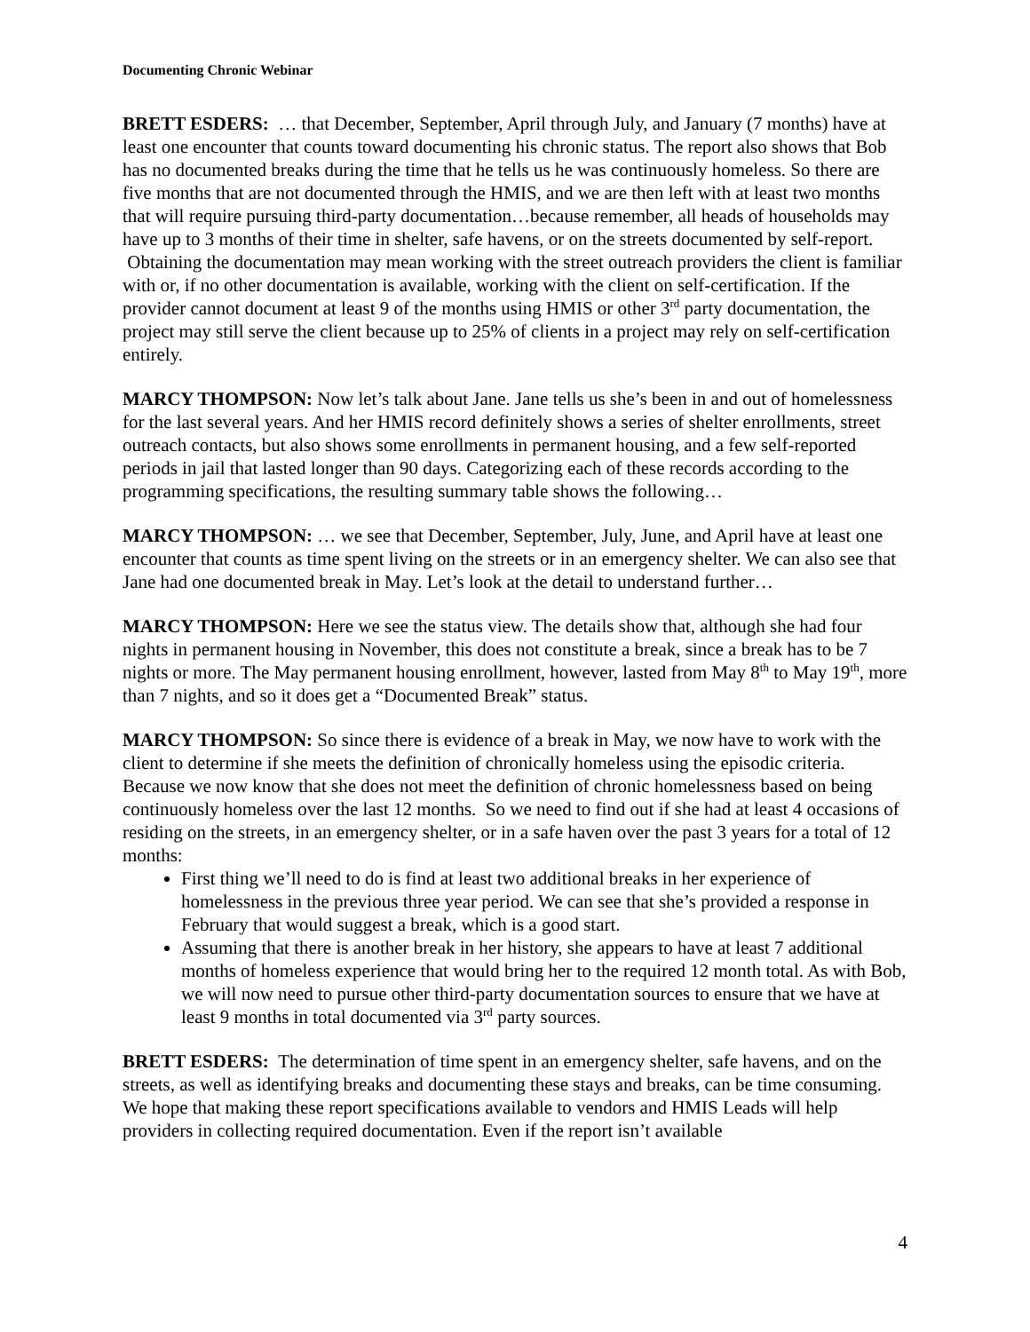Documenting Chronic Webinar
BRETT ESDERS: … that December, September, April through July, and January (7 months) have at least one encounter that counts toward documenting his chronic status. The report also shows that Bob has no documented breaks during the time that he tells us he was continuously homeless. So there are five months that are not documented through the HMIS, and we are then left with at least two months that will require pursuing third-party documentation…because remember, all heads of households may have up to 3 months of their time in shelter, safe havens, or on the streets documented by self-report. Obtaining the documentation may mean working with the street outreach providers the client is familiar with or, if no other documentation is available, working with the client on self-certification. If the provider cannot document at least 9 of the months using HMIS or other 3<sup>rd</sup> party documentation, the project may still serve the client because up to 25% of clients in a project may rely on self-certification entirely.
MARCY THOMPSON: Now let’s talk about Jane. Jane tells us she’s been in and out of homelessness for the last several years. And her HMIS record definitely shows a series of shelter enrollments, street outreach contacts, but also shows some enrollments in permanent housing, and a few self-reported periods in jail that lasted longer than 90 days. Categorizing each of these records according to the programming specifications, the resulting summary table shows the following…
MARCY THOMPSON: … we see that December, September, July, June, and April have at least one encounter that counts as time spent living on the streets or in an emergency shelter. We can also see that Jane had one documented break in May. Let’s look at the detail to understand further…
MARCY THOMPSON: Here we see the status view. The details show that, although she had four nights in permanent housing in November, this does not constitute a break, since a break has to be 7 nights or more. The May permanent housing enrollment, however, lasted from May 8<sup>th</sup> to May 19<sup>th</sup>, more than 7 nights, and so it does get a “Documented Break” status.
MARCY THOMPSON: So since there is evidence of a break in May, we now have to work with the client to determine if she meets the definition of chronically homeless using the episodic criteria. Because we now know that she does not meet the definition of chronic homelessness based on being continuously homeless over the last 12 months. So we need to find out if she had at least 4 occasions of residing on the streets, in an emergency shelter, or in a safe haven over the past 3 years for a total of 12 months:
First thing we’ll need to do is find at least two additional breaks in her experience of homelessness in the previous three year period. We can see that she’s provided a response in February that would suggest a break, which is a good start.
Assuming that there is another break in her history, she appears to have at least 7 additional months of homeless experience that would bring her to the required 12 month total. As with Bob, we will now need to pursue other third-party documentation sources to ensure that we have at least 9 months in total documented via 3<sup>rd</sup> party sources.
BRETT ESDERS: The determination of time spent in an emergency shelter, safe havens, and on the streets, as well as identifying breaks and documenting these stays and breaks, can be time consuming. We hope that making these report specifications available to vendors and HMIS Leads will help providers in collecting required documentation. Even if the report isn’t available
4